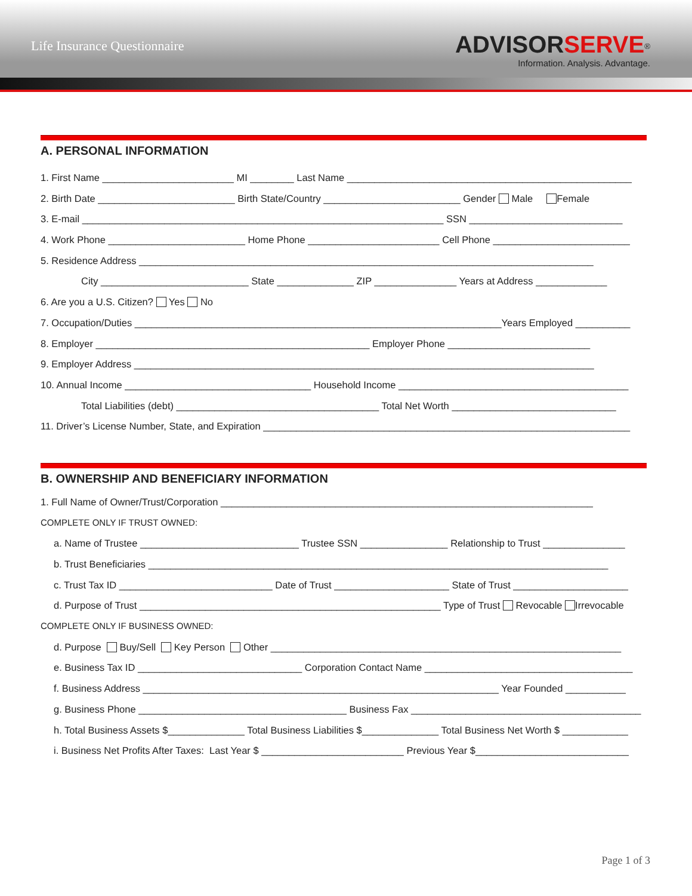Life Insurance Questionnaire
ADVISORSERVE<sup>®</sup>
Information. Analysis. Advantage.
A. PERSONAL INFORMATION
1. First Name ________________________ MI ________ Last Name ____________________________________________________
2. Birth Date _________________________ Birth State/Country _________________________ Gender Male Female
3. E-mail __________________________________________________________________ SSN ____________________________
4. Work Phone _________________________ Home Phone ________________________ Cell Phone _________________________
5. Residence Address ___________________________________________________________________________________
City ___________________________ State ______________ ZIP _______________ Years at Address _____________
6. Are you a U.S. Citizen? Yes No
7. Occupation/Duties ___________________________________________________________________Years Employed __________
8. Employer __________________________________________________ Employer Phone __________________________
9. Employer Address ____________________________________________________________________________________
10. Annual Income __________________________________ Household Income __________________________________________
Total Liabilities (debt) _____________________________________ Total Net Worth ______________________________
11. Driver’s License Number, State, and Expiration ___________________________________________________________________
B. OWNERSHIP AND BENEFICIARY INFORMATION
1. Full Name of Owner/Trust/Corporation ____________________________________________________________________
COMPLETE ONLY IF TRUST OWNED:
a. Name of Trustee _____________________________ Trustee SSN ________________ Relationship to Trust _______________
b. Trust Beneficiaries ____________________________________________________________________________________
c. Trust Tax ID ____________________________ Date of Trust _____________________ State of Trust _____________________
d. Purpose of Trust _______________________________________________________ Type of Trust Revocable Irrevocable
COMPLETE ONLY IF BUSINESS OWNED:
d. Purpose Buy/Sell Key Person Other ________________________________________________________________
e. Business Tax ID ______________________________ Corporation Contact Name ______________________________________
f. Business Address _________________________________________________________________ Year Founded ___________
g. Business Phone ______________________________________ Business Fax __________________________________________
h. Total Business Assets $______________ Total Business Liabilities $______________ Total Business Net Worth $ ____________
i. Business Net Profits After Taxes: Last Year $ __________________________ Previous Year $____________________________
Page 1 of 3